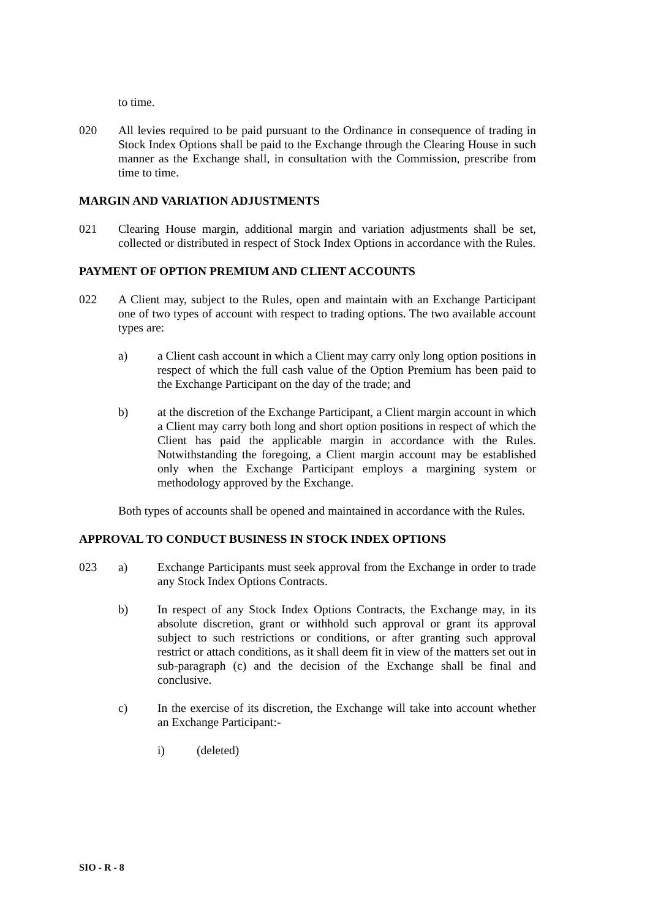to time.
020 All levies required to be paid pursuant to the Ordinance in consequence of trading in Stock Index Options shall be paid to the Exchange through the Clearing House in such manner as the Exchange shall, in consultation with the Commission, prescribe from time to time.
MARGIN AND VARIATION ADJUSTMENTS
021 Clearing House margin, additional margin and variation adjustments shall be set, collected or distributed in respect of Stock Index Options in accordance with the Rules.
PAYMENT OF OPTION PREMIUM AND CLIENT ACCOUNTS
022 A Client may, subject to the Rules, open and maintain with an Exchange Participant one of two types of account with respect to trading options. The two available account types are:
a) a Client cash account in which a Client may carry only long option positions in respect of which the full cash value of the Option Premium has been paid to the Exchange Participant on the day of the trade; and
b) at the discretion of the Exchange Participant, a Client margin account in which a Client may carry both long and short option positions in respect of which the Client has paid the applicable margin in accordance with the Rules. Notwithstanding the foregoing, a Client margin account may be established only when the Exchange Participant employs a margining system or methodology approved by the Exchange.
Both types of accounts shall be opened and maintained in accordance with the Rules.
APPROVAL TO CONDUCT BUSINESS IN STOCK INDEX OPTIONS
023 a) Exchange Participants must seek approval from the Exchange in order to trade any Stock Index Options Contracts.
b) In respect of any Stock Index Options Contracts, the Exchange may, in its absolute discretion, grant or withhold such approval or grant its approval subject to such restrictions or conditions, or after granting such approval restrict or attach conditions, as it shall deem fit in view of the matters set out in sub-paragraph (c) and the decision of the Exchange shall be final and conclusive.
c) In the exercise of its discretion, the Exchange will take into account whether an Exchange Participant:-
i) (deleted)
SIO - R - 8